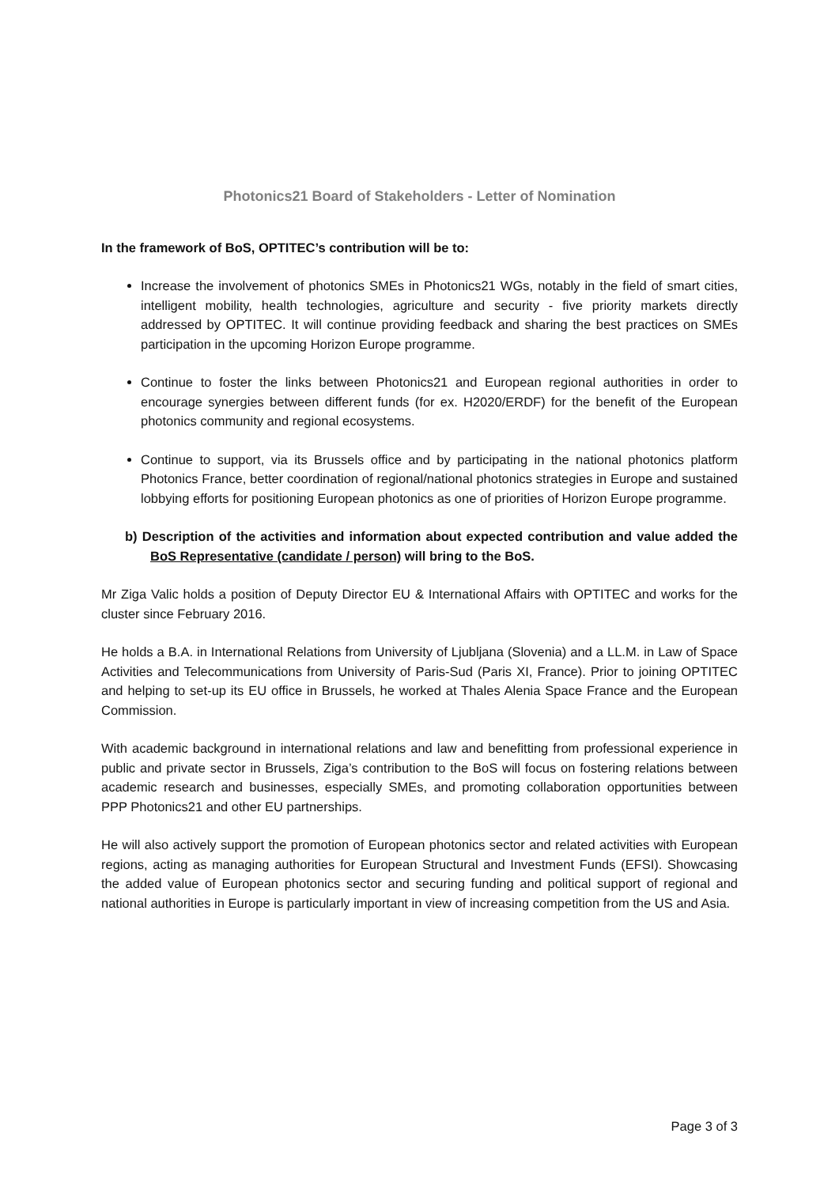Photonics21 Board of Stakeholders - Letter of Nomination
In the framework of BoS, OPTITEC’s contribution will be to:
Increase the involvement of photonics SMEs in Photonics21 WGs, notably in the field of smart cities, intelligent mobility, health technologies, agriculture and security - five priority markets directly addressed by OPTITEC. It will continue providing feedback and sharing the best practices on SMEs participation in the upcoming Horizon Europe programme.
Continue to foster the links between Photonics21 and European regional authorities in order to encourage synergies between different funds (for ex. H2020/ERDF) for the benefit of the European photonics community and regional ecosystems.
Continue to support, via its Brussels office and by participating in the national photonics platform Photonics France, better coordination of regional/national photonics strategies in Europe and sustained lobbying efforts for positioning European photonics as one of priorities of Horizon Europe programme.
b) Description of the activities and information about expected contribution and value added the BoS Representative (candidate / person) will bring to the BoS.
Mr Ziga Valic holds a position of Deputy Director EU & International Affairs with OPTITEC and works for the cluster since February 2016.
He holds a B.A. in International Relations from University of Ljubljana (Slovenia) and a LL.M. in Law of Space Activities and Telecommunications from University of Paris-Sud (Paris XI, France). Prior to joining OPTITEC and helping to set-up its EU office in Brussels, he worked at Thales Alenia Space France and the European Commission.
With academic background in international relations and law and benefitting from professional experience in public and private sector in Brussels, Ziga’s contribution to the BoS will focus on fostering relations between academic research and businesses, especially SMEs, and promoting collaboration opportunities between PPP Photonics21 and other EU partnerships.
He will also actively support the promotion of European photonics sector and related activities with European regions, acting as managing authorities for European Structural and Investment Funds (EFSI). Showcasing the added value of European photonics sector and securing funding and political support of regional and national authorities in Europe is particularly important in view of increasing competition from the US and Asia.
Page 3 of 3